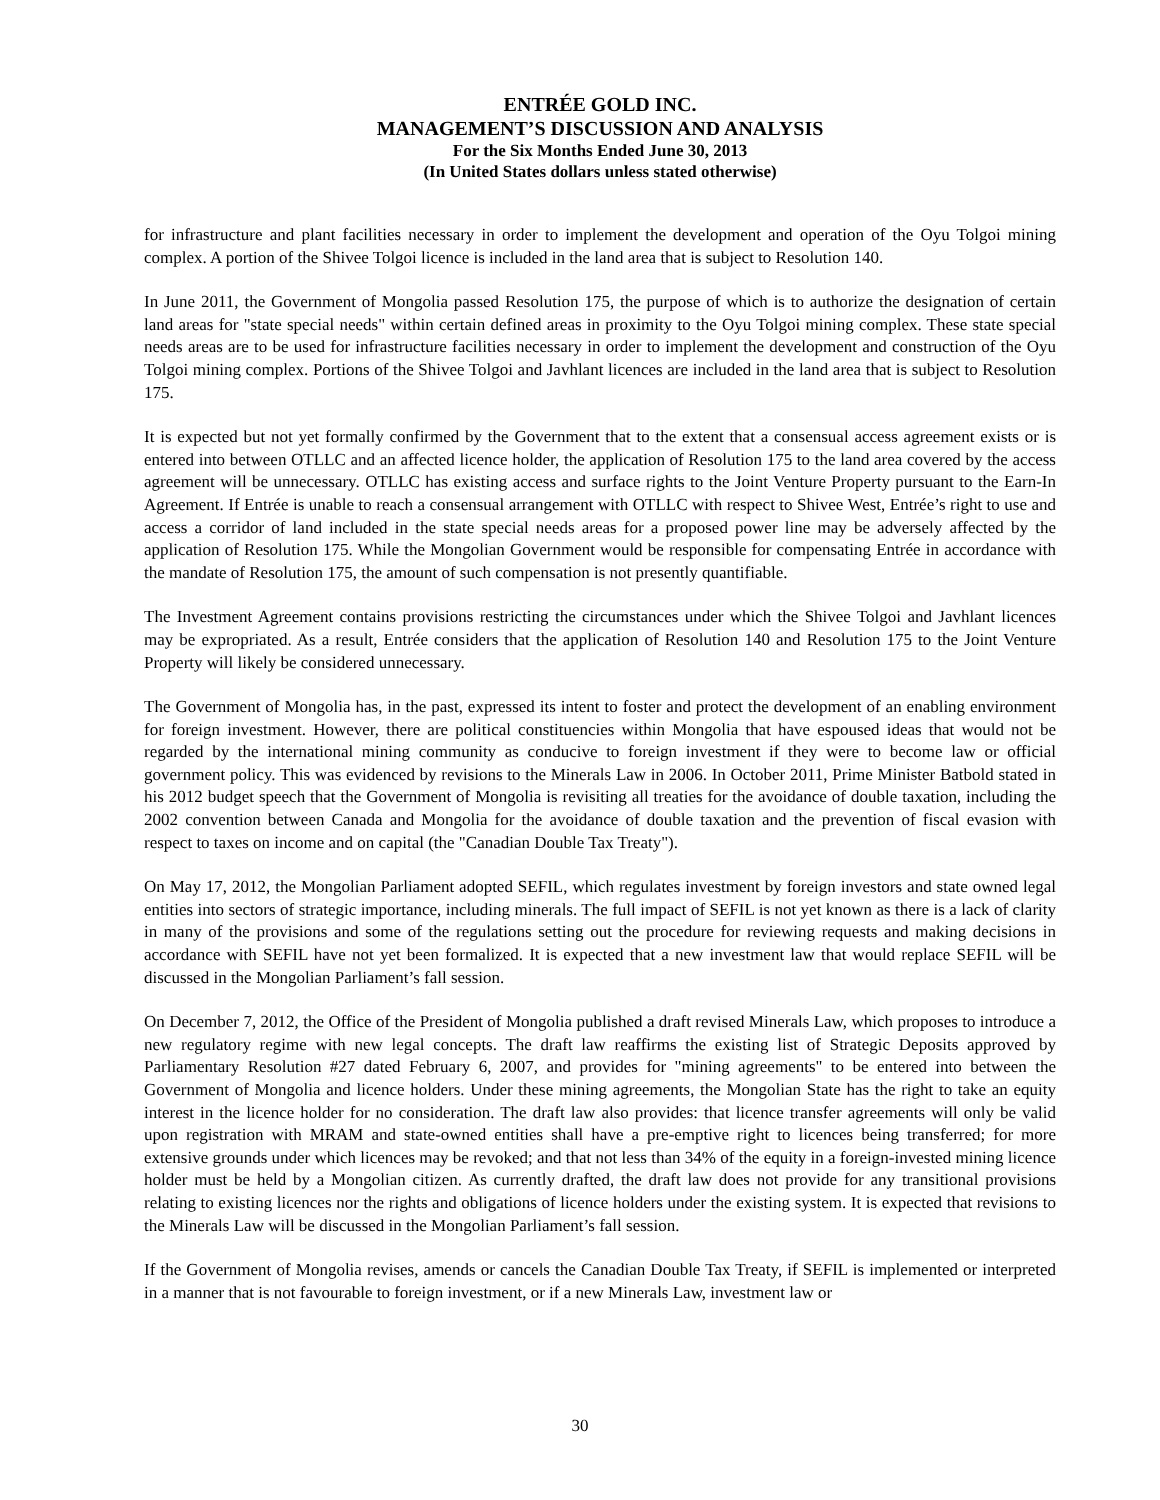ENTRÉE GOLD INC.
MANAGEMENT’S DISCUSSION AND ANALYSIS
For the Six Months Ended June 30, 2013
(In United States dollars unless stated otherwise)
for infrastructure and plant facilities necessary in order to implement the development and operation of the Oyu Tolgoi mining complex. A portion of the Shivee Tolgoi licence is included in the land area that is subject to Resolution 140.
In June 2011, the Government of Mongolia passed Resolution 175, the purpose of which is to authorize the designation of certain land areas for "state special needs" within certain defined areas in proximity to the Oyu Tolgoi mining complex. These state special needs areas are to be used for infrastructure facilities necessary in order to implement the development and construction of the Oyu Tolgoi mining complex. Portions of the Shivee Tolgoi and Javhlant licences are included in the land area that is subject to Resolution 175.
It is expected but not yet formally confirmed by the Government that to the extent that a consensual access agreement exists or is entered into between OTLLC and an affected licence holder, the application of Resolution 175 to the land area covered by the access agreement will be unnecessary. OTLLC has existing access and surface rights to the Joint Venture Property pursuant to the Earn-In Agreement. If Entrée is unable to reach a consensual arrangement with OTLLC with respect to Shivee West, Entrée’s right to use and access a corridor of land included in the state special needs areas for a proposed power line may be adversely affected by the application of Resolution 175. While the Mongolian Government would be responsible for compensating Entrée in accordance with the mandate of Resolution 175, the amount of such compensation is not presently quantifiable.
The Investment Agreement contains provisions restricting the circumstances under which the Shivee Tolgoi and Javhlant licences may be expropriated. As a result, Entrée considers that the application of Resolution 140 and Resolution 175 to the Joint Venture Property will likely be considered unnecessary.
The Government of Mongolia has, in the past, expressed its intent to foster and protect the development of an enabling environment for foreign investment. However, there are political constituencies within Mongolia that have espoused ideas that would not be regarded by the international mining community as conducive to foreign investment if they were to become law or official government policy. This was evidenced by revisions to the Minerals Law in 2006. In October 2011, Prime Minister Batbold stated in his 2012 budget speech that the Government of Mongolia is revisiting all treaties for the avoidance of double taxation, including the 2002 convention between Canada and Mongolia for the avoidance of double taxation and the prevention of fiscal evasion with respect to taxes on income and on capital (the "Canadian Double Tax Treaty").
On May 17, 2012, the Mongolian Parliament adopted SEFIL, which regulates investment by foreign investors and state owned legal entities into sectors of strategic importance, including minerals. The full impact of SEFIL is not yet known as there is a lack of clarity in many of the provisions and some of the regulations setting out the procedure for reviewing requests and making decisions in accordance with SEFIL have not yet been formalized. It is expected that a new investment law that would replace SEFIL will be discussed in the Mongolian Parliament’s fall session.
On December 7, 2012, the Office of the President of Mongolia published a draft revised Minerals Law, which proposes to introduce a new regulatory regime with new legal concepts. The draft law reaffirms the existing list of Strategic Deposits approved by Parliamentary Resolution #27 dated February 6, 2007, and provides for "mining agreements" to be entered into between the Government of Mongolia and licence holders. Under these mining agreements, the Mongolian State has the right to take an equity interest in the licence holder for no consideration. The draft law also provides: that licence transfer agreements will only be valid upon registration with MRAM and state-owned entities shall have a pre-emptive right to licences being transferred; for more extensive grounds under which licences may be revoked; and that not less than 34% of the equity in a foreign-invested mining licence holder must be held by a Mongolian citizen. As currently drafted, the draft law does not provide for any transitional provisions relating to existing licences nor the rights and obligations of licence holders under the existing system. It is expected that revisions to the Minerals Law will be discussed in the Mongolian Parliament’s fall session.
If the Government of Mongolia revises, amends or cancels the Canadian Double Tax Treaty, if SEFIL is implemented or interpreted in a manner that is not favourable to foreign investment, or if a new Minerals Law, investment law or
30